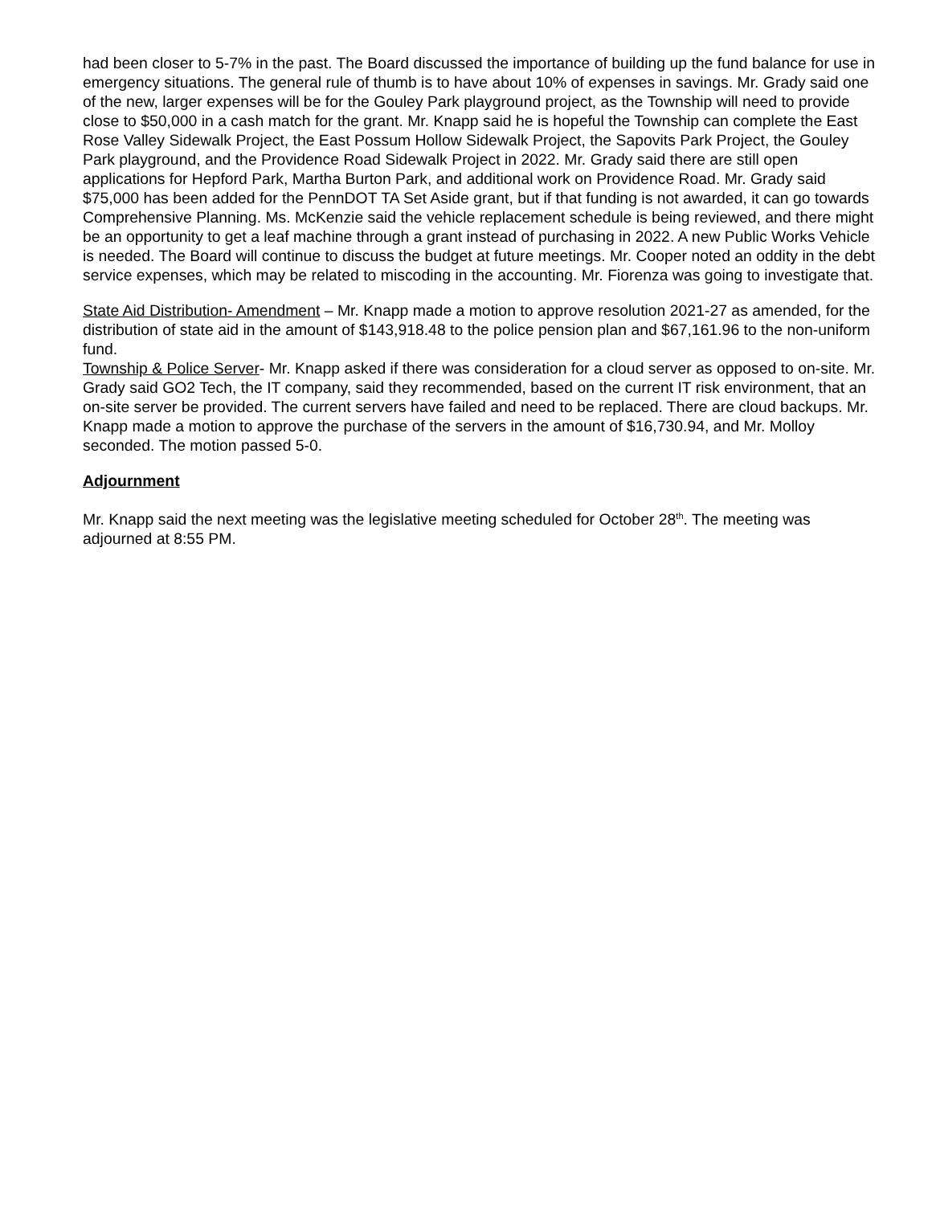had been closer to 5-7% in the past. The Board discussed the importance of building up the fund balance for use in emergency situations. The general rule of thumb is to have about 10% of expenses in savings. Mr. Grady said one of the new, larger expenses will be for the Gouley Park playground project, as the Township will need to provide close to $50,000 in a cash match for the grant. Mr. Knapp said he is hopeful the Township can complete the East Rose Valley Sidewalk Project, the East Possum Hollow Sidewalk Project, the Sapovits Park Project, the Gouley Park playground, and the Providence Road Sidewalk Project in 2022. Mr. Grady said there are still open applications for Hepford Park, Martha Burton Park, and additional work on Providence Road. Mr. Grady said $75,000 has been added for the PennDOT TA Set Aside grant, but if that funding is not awarded, it can go towards Comprehensive Planning. Ms. McKenzie said the vehicle replacement schedule is being reviewed, and there might be an opportunity to get a leaf machine through a grant instead of purchasing in 2022. A new Public Works Vehicle is needed. The Board will continue to discuss the budget at future meetings. Mr. Cooper noted an oddity in the debt service expenses, which may be related to miscoding in the accounting. Mr. Fiorenza was going to investigate that.
State Aid Distribution- Amendment – Mr. Knapp made a motion to approve resolution 2021-27 as amended, for the distribution of state aid in the amount of $143,918.48 to the police pension plan and $67,161.96 to the non-uniform fund.
Township & Police Server- Mr. Knapp asked if there was consideration for a cloud server as opposed to on-site. Mr. Grady said GO2 Tech, the IT company, said they recommended, based on the current IT risk environment, that an on-site server be provided. The current servers have failed and need to be replaced. There are cloud backups. Mr. Knapp made a motion to approve the purchase of the servers in the amount of $16,730.94, and Mr. Molloy seconded. The motion passed 5-0.
Adjournment
Mr. Knapp said the next meeting was the legislative meeting scheduled for October 28<sup>th</sup>. The meeting was adjourned at 8:55 PM.